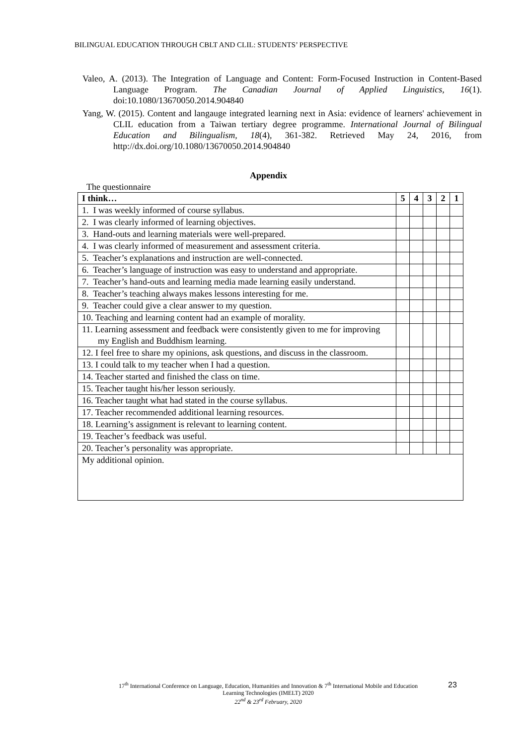BILINGUAL EDUCATION THROUGH CBLT AND CLIL: STUDENTS’ PERSPECTIVE
Valeo, A. (2013). The Integration of Language and Content: Form-Focused Instruction in Content-Based Language Program. The Canadian Journal of Applied Linguistics, 16(1). doi:10.1080/13670050.2014.904840
Yang, W. (2015). Content and langauge integrated learning next in Asia: evidence of learners' achievement in CLIL education from a Taiwan tertiary degree programme. International Journal of Bilingual Education and Bilingualism, 18(4), 361-382. Retrieved May 24, 2016, from http://dx.doi.org/10.1080/13670050.2014.904840
Appendix
The questionnaire
| I think… | 5 | 4 | 3 | 2 | 1 |
| --- | --- | --- | --- | --- | --- |
| 1. I was weekly informed of course syllabus. | | | | | |
| 2. I was clearly informed of learning objectives. | | | | | |
| 3. Hand-outs and learning materials were well-prepared. | | | | | |
| 4. I was clearly informed of measurement and assessment criteria. | | | | | |
| 5. Teacher’s explanations and instruction are well-connected. | | | | | |
| 6. Teacher’s language of instruction was easy to understand and appropriate. | | | | | |
| 7. Teacher’s hand-outs and learning media made learning easily understand. | | | | | |
| 8. Teacher’s teaching always makes lessons interesting for me. | | | | | |
| 9. Teacher could give a clear answer to my question. | | | | | |
| 10. Teaching and learning content had an example of morality. | | | | | |
| 11. Learning assessment and feedback were consistently given to me for improving my English and Buddhism learning. | | | | | |
| 12. I feel free to share my opinions, ask questions, and discuss in the classroom. | | | | | |
| 13. I could talk to my teacher when I had a question. | | | | | |
| 14. Teacher started and finished the class on time. | | | | | |
| 15. Teacher taught his/her lesson seriously. | | | | | |
| 16. Teacher taught what had stated in the course syllabus. | | | | | |
| 17. Teacher recommended additional learning resources. | | | | | |
| 18. Learning’s assignment is relevant to learning content. | | | | | |
| 19. Teacher’s feedback was useful. | | | | | |
| 20. Teacher’s personality was appropriate. | | | | | |
| My additional opinion. | | | | | |
17<sup>th</sup> International Conference on Language, Education, Humanities and Innovation & 7<sup>th</sup> International Mobile and Education
Learning Technologies (IMELT) 2020
22<sup>nd</sup> & 23<sup>rd</sup> February, 2020
23